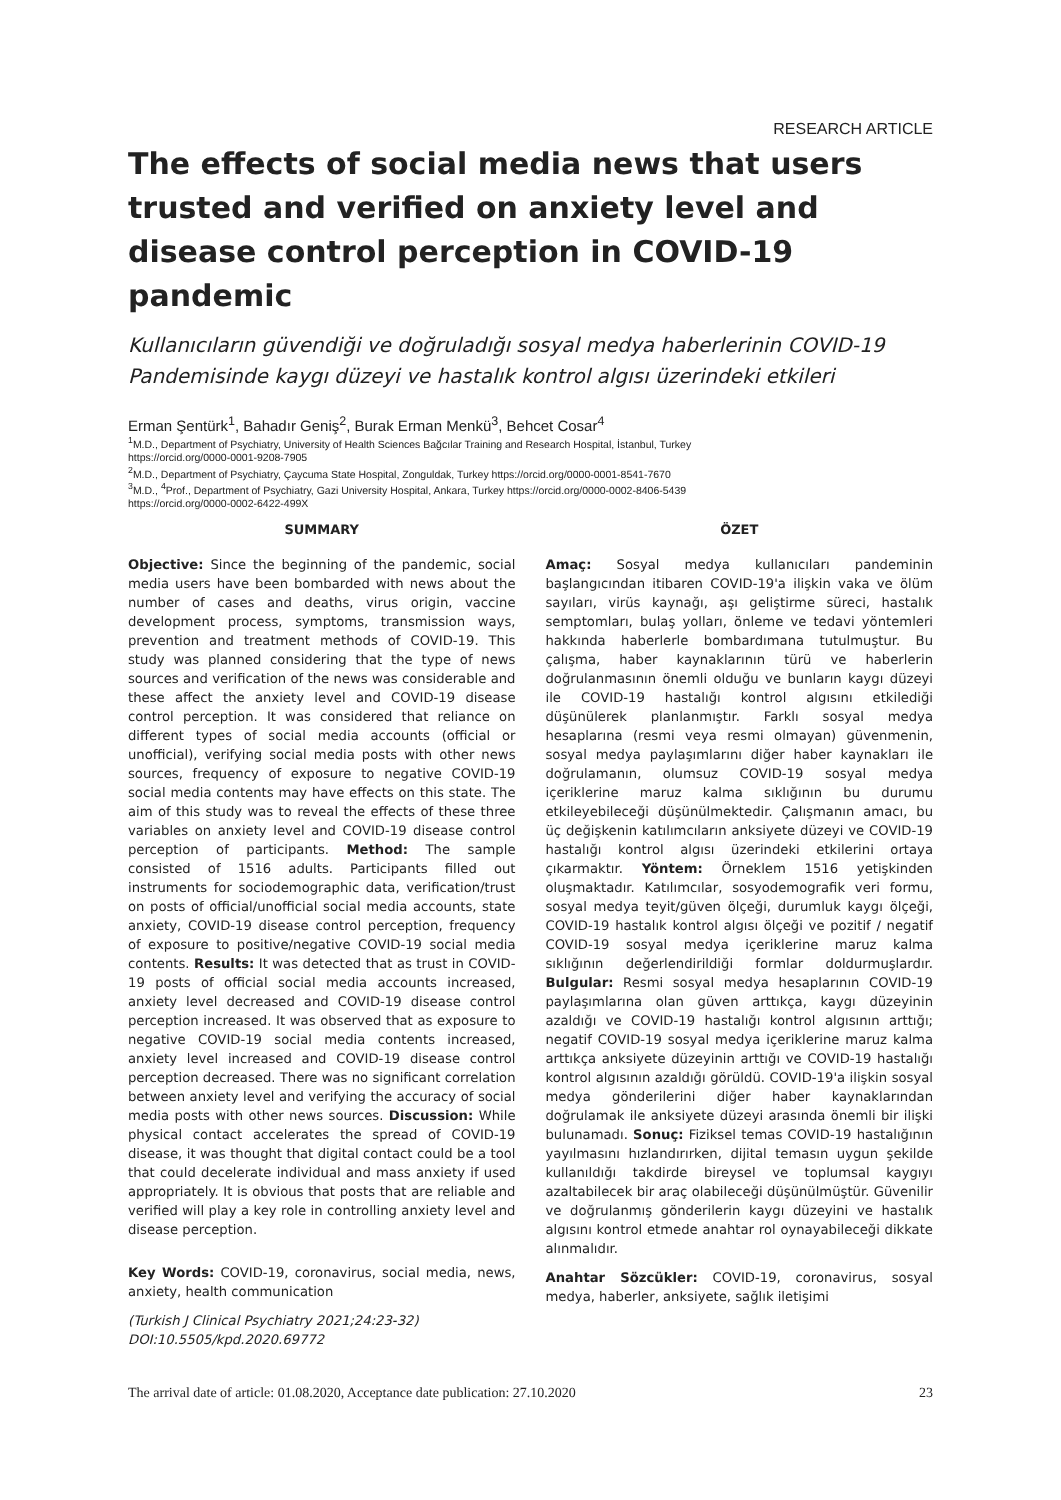RESEARCH ARTICLE
The effects of social media news that users trusted and verified on anxiety level and disease control perception in COVID-19 pandemic
Kullanıcıların güvendiği ve doğruladığı sosyal medya haberlerinin COVID-19 Pandemisinde kaygı düzeyi ve hastalık kontrol algısı üzerindeki etkileri
Erman Şentürk<sup>1</sup>, Bahadır Geniş<sup>2</sup>, Burak Erman Menkü<sup>3</sup>, Behcet Cosar<sup>4</sup>
<sup>1</sup> M.D., Department of Psychiatry, University of Health Sciences Bağcılar Training and Research Hospital, İstanbul, Turkey
https://orcid.org/0000-0001-9208-7905
<sup>2</sup> M.D., Department of Psychiatry, Çaycuma State Hospital, Zonguldak, Turkey https://orcid.org/0000-0001-8541-7670
<sup>3</sup> M.D., <sup>4</sup>Prof., Department of Psychiatry, Gazi University Hospital, Ankara, Turkey https://orcid.org/0000-0002-8406-5439
https://orcid.org/0000-0002-6422-499X
SUMMARY
Objective: Since the beginning of the pandemic, social media users have been bombarded with news about the number of cases and deaths, virus origin, vaccine development process, symptoms, transmission ways, prevention and treatment methods of COVID-19. This study was planned considering that the type of news sources and verification of the news was considerable and these affect the anxiety level and COVID-19 disease control perception. It was considered that reliance on different types of social media accounts (official or unofficial), verifying social media posts with other news sources, frequency of exposure to negative COVID-19 social media contents may have effects on this state. The aim of this study was to reveal the effects of these three variables on anxiety level and COVID-19 disease control perception of participants. Method: The sample consisted of 1516 adults. Participants filled out instruments for sociodemographic data, verification/trust on posts of official/unofficial social media accounts, state anxiety, COVID-19 disease control perception, frequency of exposure to positive/negative COVID-19 social media contents. Results: It was detected that as trust in COVID-19 posts of official social media accounts increased, anxiety level decreased and COVID-19 disease control perception increased. It was observed that as exposure to negative COVID-19 social media contents increased, anxiety level increased and COVID-19 disease control perception decreased. There was no significant correlation between anxiety level and verifying the accuracy of social media posts with other news sources. Discussion: While physical contact accelerates the spread of COVID-19 disease, it was thought that digital contact could be a tool that could decelerate individual and mass anxiety if used appropriately. It is obvious that posts that are reliable and verified will play a key role in controlling anxiety level and disease perception.
Key Words: COVID-19, coronavirus, social media, news, anxiety, health communication
(Turkish J Clinical Psychiatry 2021;24:23-32)
DOI:10.5505/kpd.2020.69772
ÖZET
Amaç: Sosyal medya kullanıcıları pandeminin başlangıcından itibaren COVID-19'a ilişkin vaka ve ölüm sayıları, virüs kaynağı, aşı geliştirme süreci, hastalık semptomları, bulaş yolları, önleme ve tedavi yöntemleri hakkında haberlerle bombardımana tutulmuştur. Bu çalışma, haber kaynaklarının türü ve haberlerin doğrulanmasının önemli olduğu ve bunların kaygı düzeyi ile COVID-19 hastalığı kontrol algısını etkilediği düşünülerek planlanmıştır. Farklı sosyal medya hesaplarına (resmi veya resmi olmayan) güvenmenin, sosyal medya paylaşımlarını diğer haber kaynakları ile doğrulamanın, olumsuz COVID-19 sosyal medya içeriklerine maruz kalma sıklığının bu durumu etkileyebileceği düşünülmektedir. Çalışmanın amacı, bu üç değişkenin katılımcıların anksiyete düzeyi ve COVID-19 hastalığı kontrol algısı üzerindeki etkilerini ortaya çıkarmaktır. Yöntem: Örneklem 1516 yetişkinden oluşmaktadır. Katılımcılar, sosyodemografik veri formu, sosyal medya teyit/güven ölçeği, durumluk kaygı ölçeği, COVID-19 hastalık kontrol algısı ölçeği ve pozitif / negatif COVID-19 sosyal medya içeriklerine maruz kalma sıklığının değerlendirildiği formlar doldurmuşlardır. Bulgular: Resmi sosyal medya hesaplarının COVID-19 paylaşımlarına olan güven arttıkça, kaygı düzeyinin azaldığı ve COVID-19 hastalığı kontrol algısının arttığı; negatif COVID-19 sosyal medya içeriklerine maruz kalma arttıkça anksiyete düzeyinin arttığı ve COVID-19 hastalığı kontrol algısının azaldığı görüldü. COVID-19'a ilişkin sosyal medya gönderilerini diğer haber kaynaklarından doğrulamak ile anksiyete düzeyi arasında önemli bir ilişki bulunamadı. Sonuç: Fiziksel temas COVID-19 hastalığının yayılmasını hızlandırırken, dijital temasın uygun şekilde kullanıldığı takdirde bireysel ve toplumsal kaygıyı azaltabilecek bir araç olabileceği düşünülmüştür. Güvenilir ve doğrulanmış gönderilerin kaygı düzeyini ve hastalık algısını kontrol etmede anahtar rol oynayabileceği dikkate alınmalıdır.
Anahtar Sözcükler: COVID-19, coronavirus, sosyal medya, haberler, anksiyete, sağlık iletişimi
The arrival date of article: 01.08.2020, Acceptance date publication: 27.10.2020 23